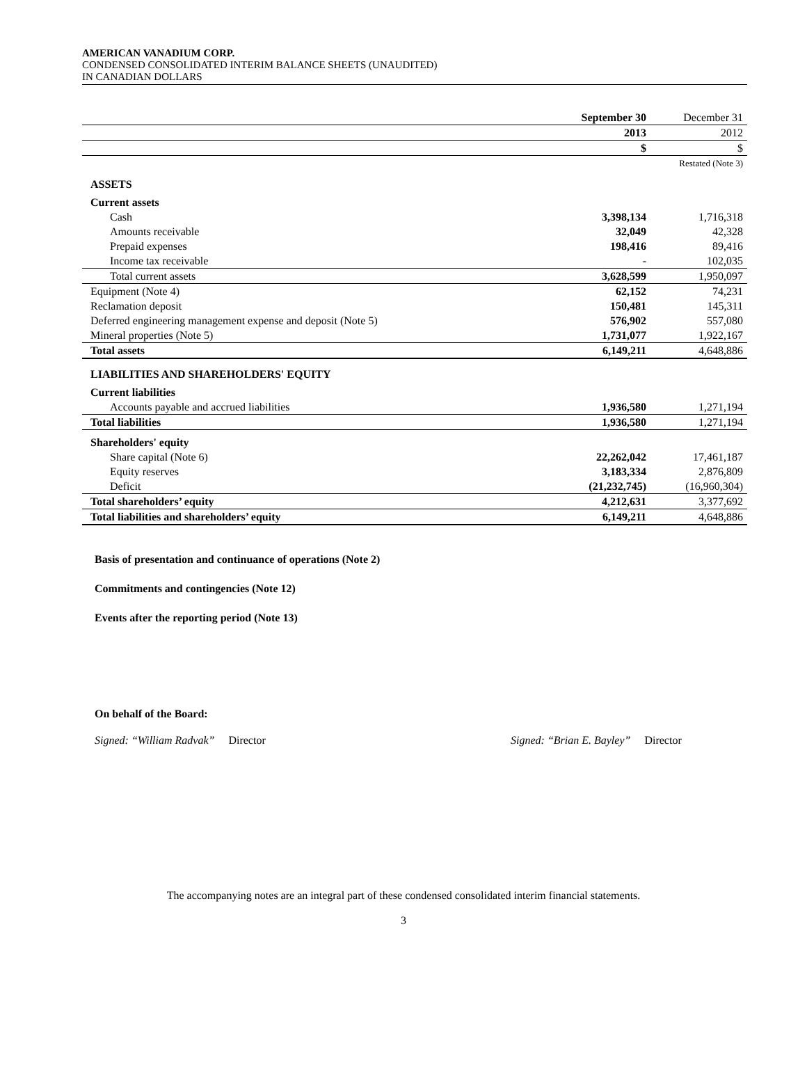AMERICAN VANADIUM CORP.
CONDENSED CONSOLIDATED INTERIM BALANCE SHEETS (UNAUDITED)
IN CANADIAN DOLLARS
| | September 30 | | December 31 |
| | 2013 | | 2012 |
| | $ | | $ |
| | | | Restated (Note 3) |
| ASSETS | | | |
| Current assets | | | |
| Cash | 3,398,134 | | 1,716,318 |
| Amounts receivable | 32,049 | | 42,328 |
| Prepaid expenses | 198,416 | | 89,416 |
| Income tax receivable | - | | 102,035 |
| Total current assets | 3,628,599 | | 1,950,097 |
| Equipment (Note 4) | 62,152 | | 74,231 |
| Reclamation deposit | 150,481 | | 145,311 |
| Deferred engineering management expense and deposit (Note 5) | 576,902 | | 557,080 |
| Mineral properties (Note 5) | 1,731,077 | | 1,922,167 |
| Total assets | 6,149,211 | | 4,648,886 |
| LIABILITIES AND SHAREHOLDERS' EQUITY | | | |
| Current liabilities | | | |
| Accounts payable and accrued liabilities | 1,936,580 | | 1,271,194 |
| Total liabilities | 1,936,580 | | 1,271,194 |
| Shareholders' equity | | | |
| Share capital (Note 6) | 22,262,042 | | 17,461,187 |
| Equity reserves | 3,183,334 | | 2,876,809 |
| Deficit | (21,232,745) | | (16,960,304) |
| Total shareholders’ equity | 4,212,631 | | 3,377,692 |
| Total liabilities and shareholders’ equity | 6,149,211 | | 4,648,886 |
Basis of presentation and continuance of operations (Note 2)
Commitments and contingencies (Note 12)
Events after the reporting period (Note 13)
On behalf of the Board:
Signed: “William Radvak” Director Signed: “Brian E. Bayley” Director
The accompanying notes are an integral part of these condensed consolidated interim financial statements.
3